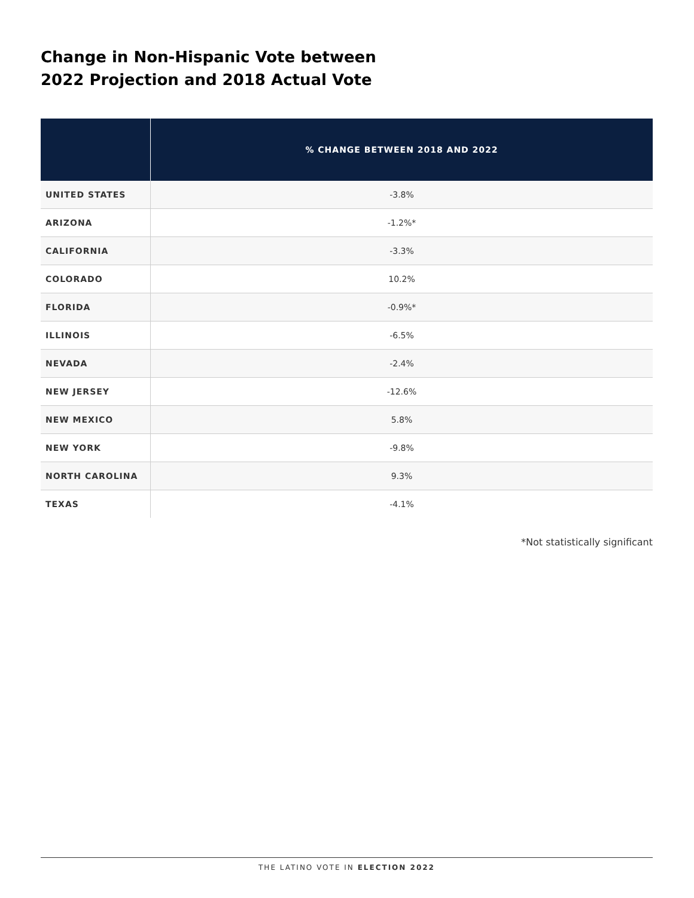Change in Non-Hispanic Vote between
2022 Projection and 2018 Actual Vote
| | % CHANGE BETWEEN 2018 AND 2022 |
| --- | --- |
| UNITED STATES | -3.8% |
| ARIZONA | -1.2%* |
| CALIFORNIA | -3.3% |
| COLORADO | 10.2% |
| FLORIDA | -0.9%* |
| ILLINOIS | -6.5% |
| NEVADA | -2.4% |
| NEW JERSEY | -12.6% |
| NEW MEXICO | 5.8% |
| NEW YORK | -9.8% |
| NORTH CAROLINA | 9.3% |
| TEXAS | -4.1% |
*Not statistically significant
THE LATINO VOTE IN ELECTION 2022